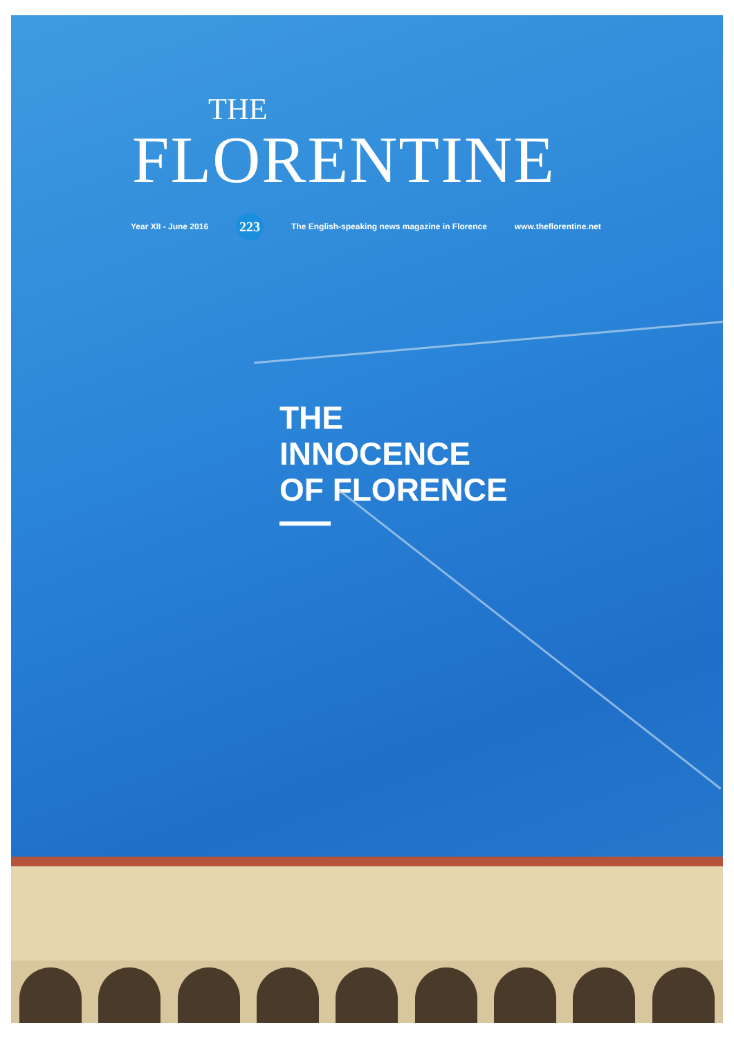THE
FLORENTINE
Year XII - June 2016 223 The English-speaking news magazine in Florence www.theflorentine.net
THE
INNOCENCE
OF FLORENCE